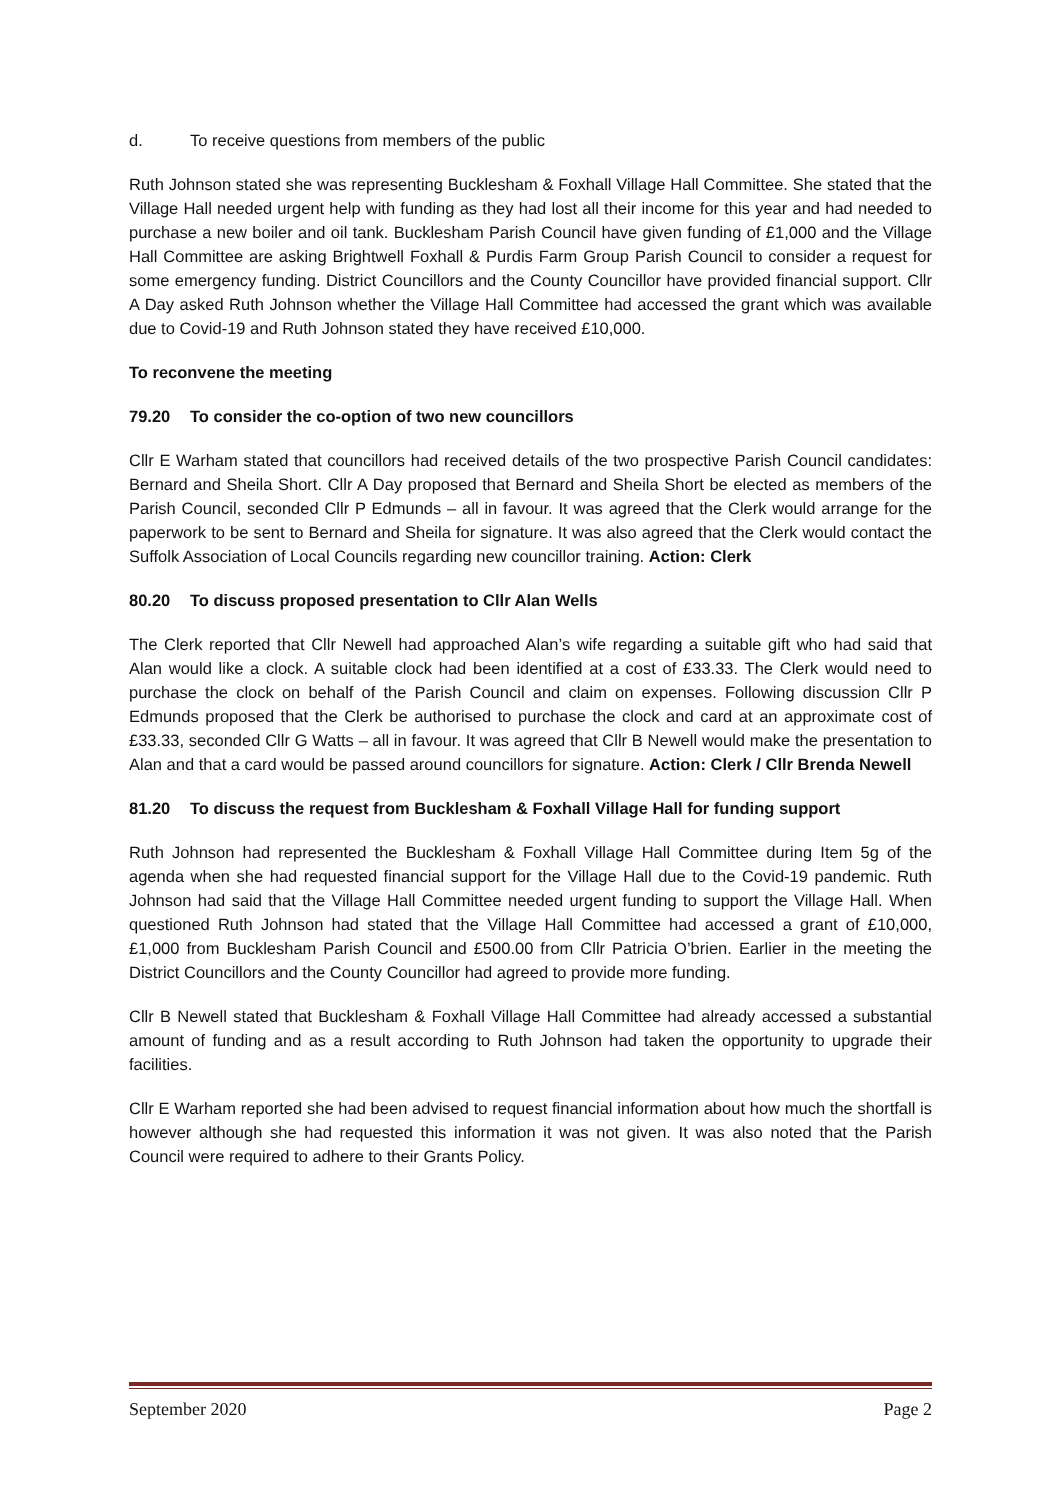d. To receive questions from members of the public
Ruth Johnson stated she was representing Bucklesham & Foxhall Village Hall Committee. She stated that the Village Hall needed urgent help with funding as they had lost all their income for this year and had needed to purchase a new boiler and oil tank. Bucklesham Parish Council have given funding of £1,000 and the Village Hall Committee are asking Brightwell Foxhall & Purdis Farm Group Parish Council to consider a request for some emergency funding. District Councillors and the County Councillor have provided financial support. Cllr A Day asked Ruth Johnson whether the Village Hall Committee had accessed the grant which was available due to Covid-19 and Ruth Johnson stated they have received £10,000.
To reconvene the meeting
79.20 To consider the co-option of two new councillors
Cllr E Warham stated that councillors had received details of the two prospective Parish Council candidates: Bernard and Sheila Short. Cllr A Day proposed that Bernard and Sheila Short be elected as members of the Parish Council, seconded Cllr P Edmunds – all in favour. It was agreed that the Clerk would arrange for the paperwork to be sent to Bernard and Sheila for signature. It was also agreed that the Clerk would contact the Suffolk Association of Local Councils regarding new councillor training. Action: Clerk
80.20 To discuss proposed presentation to Cllr Alan Wells
The Clerk reported that Cllr Newell had approached Alan’s wife regarding a suitable gift who had said that Alan would like a clock. A suitable clock had been identified at a cost of £33.33. The Clerk would need to purchase the clock on behalf of the Parish Council and claim on expenses. Following discussion Cllr P Edmunds proposed that the Clerk be authorised to purchase the clock and card at an approximate cost of £33.33, seconded Cllr G Watts – all in favour. It was agreed that Cllr B Newell would make the presentation to Alan and that a card would be passed around councillors for signature. Action: Clerk / Cllr Brenda Newell
81.20 To discuss the request from Bucklesham & Foxhall Village Hall for funding support
Ruth Johnson had represented the Bucklesham & Foxhall Village Hall Committee during Item 5g of the agenda when she had requested financial support for the Village Hall due to the Covid-19 pandemic. Ruth Johnson had said that the Village Hall Committee needed urgent funding to support the Village Hall. When questioned Ruth Johnson had stated that the Village Hall Committee had accessed a grant of £10,000, £1,000 from Bucklesham Parish Council and £500.00 from Cllr Patricia O’brien. Earlier in the meeting the District Councillors and the County Councillor had agreed to provide more funding.
Cllr B Newell stated that Bucklesham & Foxhall Village Hall Committee had already accessed a substantial amount of funding and as a result according to Ruth Johnson had taken the opportunity to upgrade their facilities.
Cllr E Warham reported she had been advised to request financial information about how much the shortfall is however although she had requested this information it was not given. It was also noted that the Parish Council were required to adhere to their Grants Policy.
September 2020 Page 2